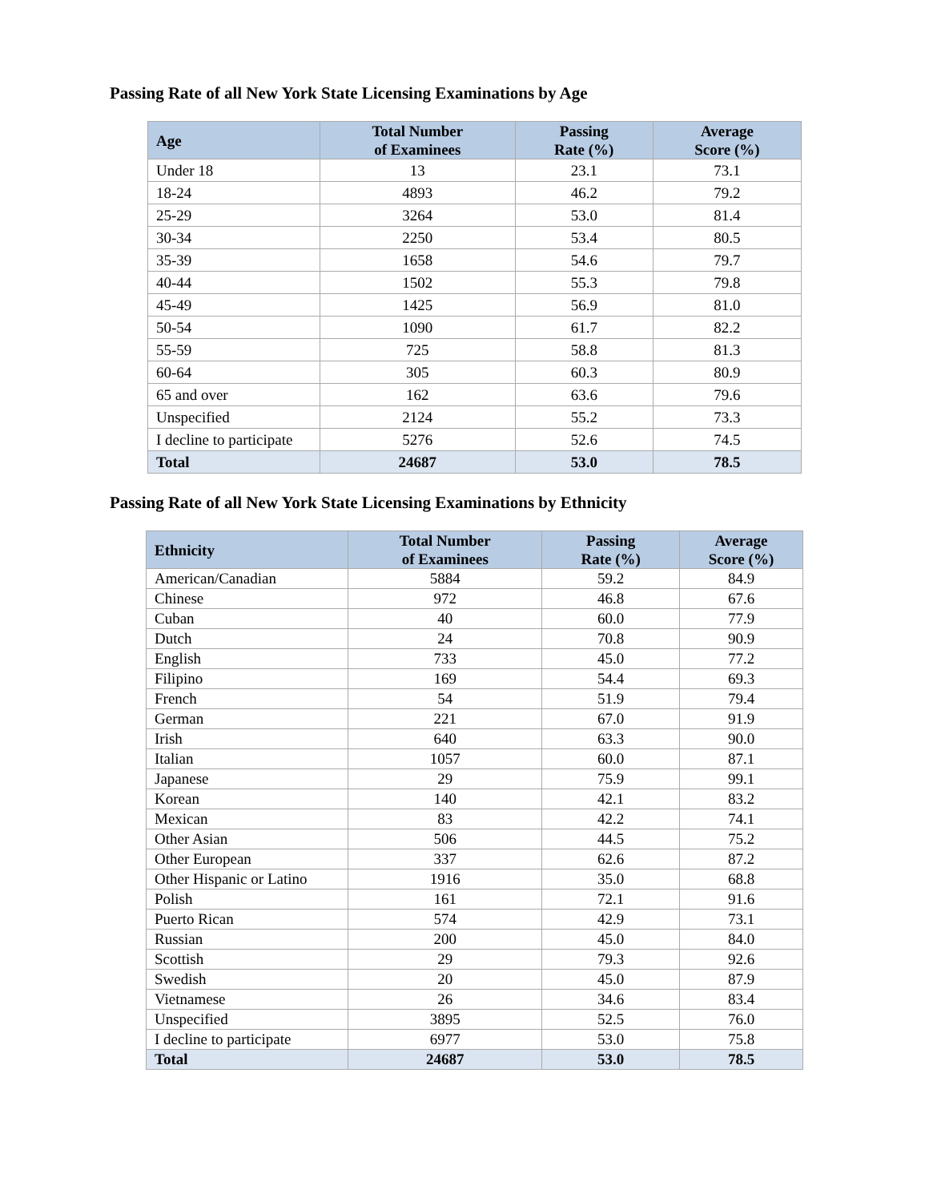Passing Rate of all New York State Licensing Examinations by Age
| Age | Total Number of Examinees | Passing Rate (%) | Average Score (%) |
| --- | --- | --- | --- |
| Under 18 | 13 | 23.1 | 73.1 |
| 18-24 | 4893 | 46.2 | 79.2 |
| 25-29 | 3264 | 53.0 | 81.4 |
| 30-34 | 2250 | 53.4 | 80.5 |
| 35-39 | 1658 | 54.6 | 79.7 |
| 40-44 | 1502 | 55.3 | 79.8 |
| 45-49 | 1425 | 56.9 | 81.0 |
| 50-54 | 1090 | 61.7 | 82.2 |
| 55-59 | 725 | 58.8 | 81.3 |
| 60-64 | 305 | 60.3 | 80.9 |
| 65 and over | 162 | 63.6 | 79.6 |
| Unspecified | 2124 | 55.2 | 73.3 |
| I decline to participate | 5276 | 52.6 | 74.5 |
| Total | 24687 | 53.0 | 78.5 |
Passing Rate of all New York State Licensing Examinations by Ethnicity
| Ethnicity | Total Number of Examinees | Passing Rate (%) | Average Score (%) |
| --- | --- | --- | --- |
| American/Canadian | 5884 | 59.2 | 84.9 |
| Chinese | 972 | 46.8 | 67.6 |
| Cuban | 40 | 60.0 | 77.9 |
| Dutch | 24 | 70.8 | 90.9 |
| English | 733 | 45.0 | 77.2 |
| Filipino | 169 | 54.4 | 69.3 |
| French | 54 | 51.9 | 79.4 |
| German | 221 | 67.0 | 91.9 |
| Irish | 640 | 63.3 | 90.0 |
| Italian | 1057 | 60.0 | 87.1 |
| Japanese | 29 | 75.9 | 99.1 |
| Korean | 140 | 42.1 | 83.2 |
| Mexican | 83 | 42.2 | 74.1 |
| Other Asian | 506 | 44.5 | 75.2 |
| Other European | 337 | 62.6 | 87.2 |
| Other Hispanic or Latino | 1916 | 35.0 | 68.8 |
| Polish | 161 | 72.1 | 91.6 |
| Puerto Rican | 574 | 42.9 | 73.1 |
| Russian | 200 | 45.0 | 84.0 |
| Scottish | 29 | 79.3 | 92.6 |
| Swedish | 20 | 45.0 | 87.9 |
| Vietnamese | 26 | 34.6 | 83.4 |
| Unspecified | 3895 | 52.5 | 76.0 |
| I decline to participate | 6977 | 53.0 | 75.8 |
| Total | 24687 | 53.0 | 78.5 |